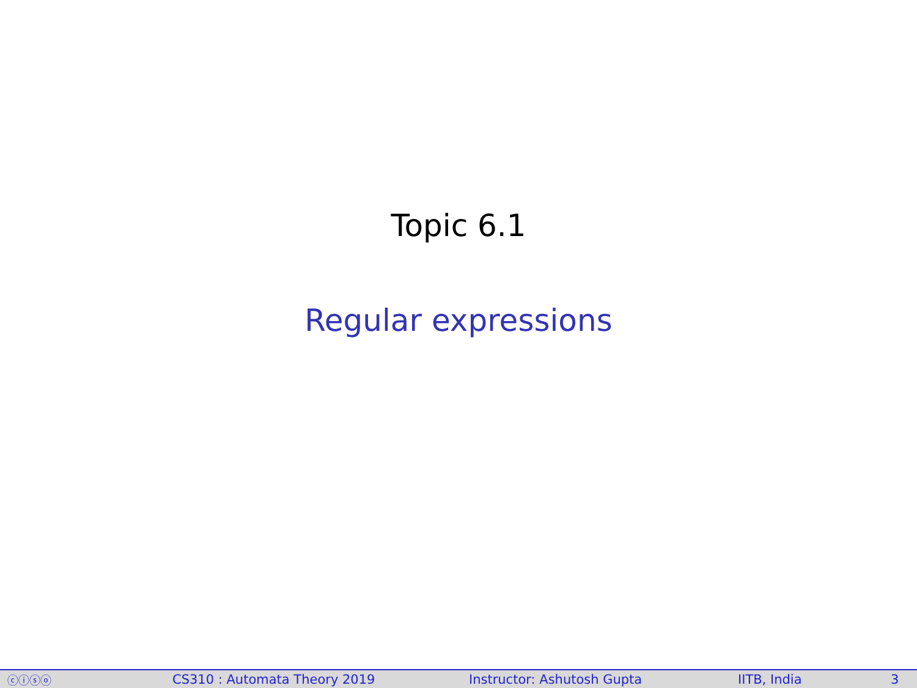Topic 6.1
Regular expressions
ⓒⓘⓢⓞ CS310 : Automata Theory 2019 Instructor: Ashutosh Gupta IITB, India 3